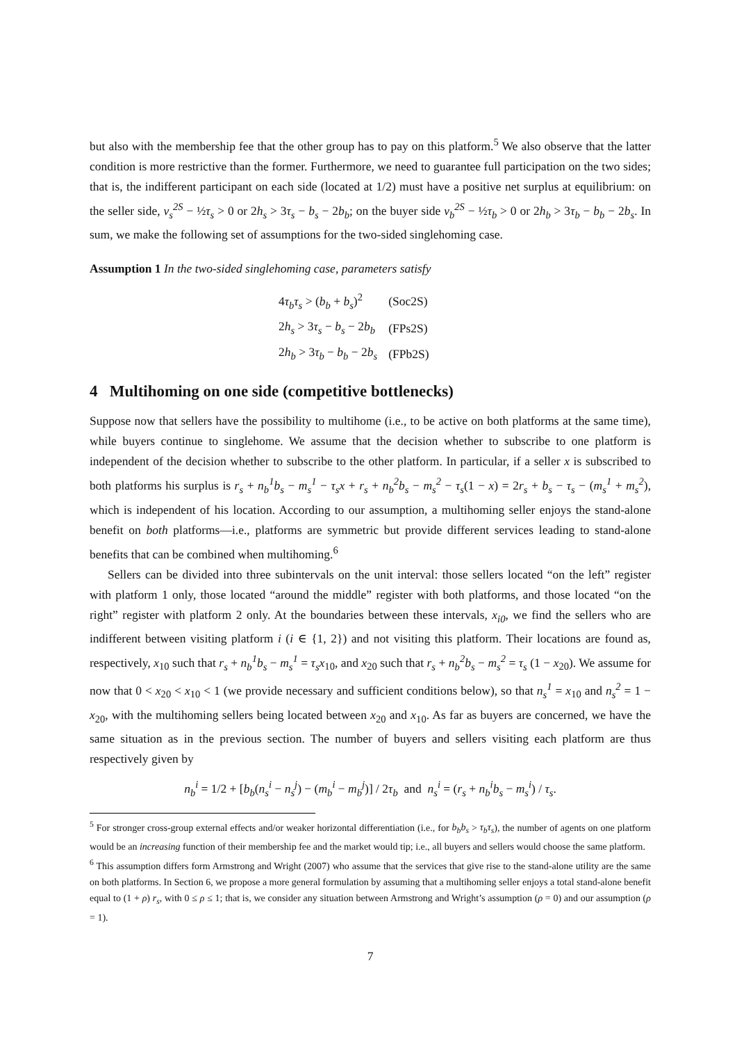but also with the membership fee that the other group has to pay on this platform.<sup>5</sup> We also observe that the latter condition is more restrictive than the former. Furthermore, we need to guarantee full participation on the two sides; that is, the indifferent participant on each side (located at 1/2) must have a positive net surplus at equilibrium: on the seller side, v<sub>s</sub><sup>2S</sup> − ½τ<sub>s</sub> > 0 or 2h<sub>s</sub> > 3τ<sub>s</sub> − b<sub>s</sub> − 2b<sub>b</sub>; on the buyer side v<sub>b</sub><sup>2S</sup> − ½τ<sub>b</sub> > 0 or 2h<sub>b</sub> > 3τ<sub>b</sub> − b<sub>b</sub> − 2b<sub>s</sub>. In sum, we make the following set of assumptions for the two-sided singlehoming case.
Assumption 1 In the two-sided singlehoming case, parameters satisfy
| 4 τ<sub>b</sub>τ<sub>s</sub> > ( b<sub>b</sub> + b<sub>s</sub> )<sup>2</sup> | (Soc2S) |
| 2 h<sub>s</sub> > 3 τ<sub>s</sub> − b<sub>s</sub> − 2 b<sub>b</sub> | (FPs2S) |
| 2 h<sub>b</sub> > 3 τ<sub>b</sub> − b<sub>b</sub> − 2 b<sub>s</sub> | (FPb2S) |
4 Multihoming on one side (competitive bottlenecks)
Suppose now that sellers have the possibility to multihome (i.e., to be active on both platforms at the same time), while buyers continue to singlehome. We assume that the decision whether to subscribe to one platform is independent of the decision whether to subscribe to the other platform. In particular, if a seller x is subscribed to both platforms his surplus is r<sub>s</sub> + n<sub>b</sub><sup>1</sup>b<sub>s</sub> − m<sub>s</sub><sup>1</sup> − τ<sub>s</sub>x + r<sub>s</sub> + n<sub>b</sub><sup>2</sup>b<sub>s</sub> − m<sub>s</sub><sup>2</sup> − τ<sub>s</sub>(1 − x) = 2r<sub>s</sub> + b<sub>s</sub> − τ<sub>s</sub> − (m<sub>s</sub><sup>1</sup> + m<sub>s</sub><sup>2</sup>), which is independent of his location. According to our assumption, a multihoming seller enjoys the stand-alone benefit on both platforms—i.e., platforms are symmetric but provide different services leading to stand-alone benefits that can be combined when multihoming.<sup>6</sup>
Sellers can be divided into three subintervals on the unit interval: those sellers located “on the left” register with platform 1 only, those located “around the middle” register with both platforms, and those located “on the right” register with platform 2 only. At the boundaries between these intervals, x<sub>i0</sub>, we find the sellers who are indifferent between visiting platform i (i ∈ {1, 2}) and not visiting this platform. Their locations are found as, respectively, x<sub>10</sub> such that r<sub>s</sub> + n<sub>b</sub><sup>1</sup>b<sub>s</sub> − m<sub>s</sub><sup>1</sup> = τ<sub>s</sub>x<sub>10</sub>, and x<sub>20</sub> such that r<sub>s</sub> + n<sub>b</sub><sup>2</sup>b<sub>s</sub> − m<sub>s</sub><sup>2</sup> = τ<sub>s</sub> (1 − x<sub>20</sub>). We assume for now that 0 < x<sub>20</sub> < x<sub>10</sub> < 1 (we provide necessary and sufficient conditions below), so that n<sub>s</sub><sup>1</sup> = x<sub>10</sub> and n<sub>s</sub><sup>2</sup> = 1 − x<sub>20</sub>, with the multihoming sellers being located between x<sub>20</sub> and x<sub>10</sub>. As far as buyers are concerned, we have the same situation as in the previous section. The number of buyers and sellers visiting each platform are thus respectively given by
n<sub>b</sub><sup>i</sup> = 1/2 + [b<sub>b</sub>(n<sub>s</sub><sup>i</sup> − n<sub>s</sub><sup>j</sup>) − (m<sub>b</sub><sup>i</sup> − m<sub>b</sub><sup>j</sup>)] / 2τ<sub>b</sub> and n<sub>s</sub><sup>i</sup> = (r<sub>s</sub> + n<sub>b</sub><sup>i</sup>b<sub>s</sub> − m<sub>s</sub><sup>i</sup>) / τ<sub>s</sub>.
<sup>5</sup> For stronger cross-group external effects and/or weaker horizontal differentiation (i.e., for b<sub>b</sub>b<sub>s</sub> > τ<sub>b</sub>τ<sub>s</sub>), the number of agents on one platform would be an increasing function of their membership fee and the market would tip; i.e., all buyers and sellers would choose the same platform.
<sup>6</sup> This assumption differs form Armstrong and Wright (2007) who assume that the services that give rise to the stand-alone utility are the same on both platforms. In Section 6, we propose a more general formulation by assuming that a multihoming seller enjoys a total stand-alone benefit equal to (1 + ρ) r<sub>s</sub>, with 0 ≤ ρ ≤ 1; that is, we consider any situation between Armstrong and Wright’s assumption (ρ = 0) and our assumption (ρ = 1).
7